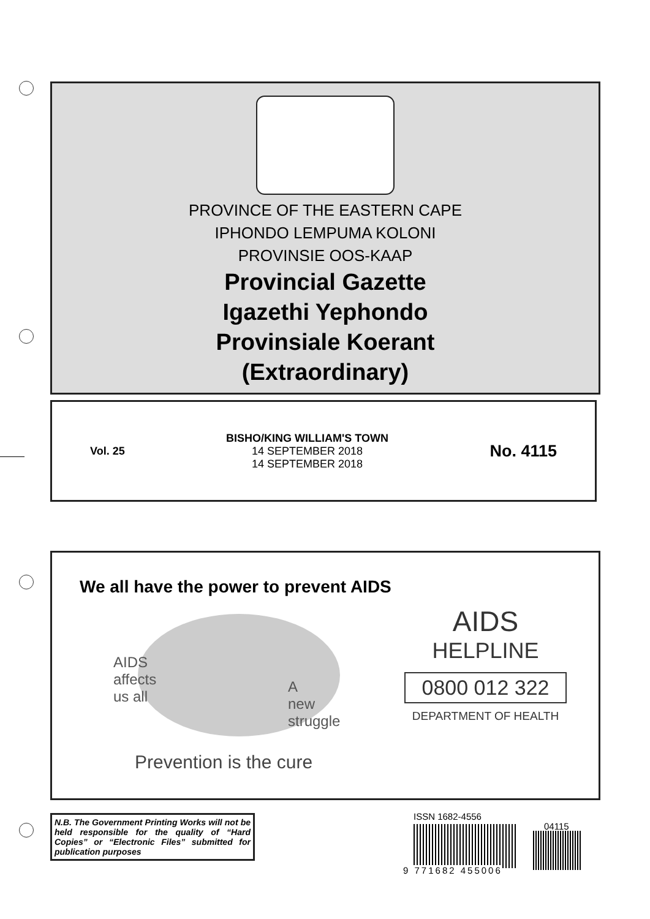PROVINCE OF THE EASTERN CAPE
IPHONDO LEMPUMA KOLONI
PROVINSIE OOS-KAAP
Provincial Gazette
Igazethi Yephondo
Provinsiale Koerant
(Extraordinary)
Vol. 25
BISHO/KING WILLIAM'S TOWN
14 SEPTEMBER 2018
14 SEPTEMBER 2018
No. 4115
We all have the power to prevent AIDS
AIDS
affects
us all
A
new
struggle
Prevention is the cure
AIDS
HELPLINE
0800 012 322
DEPARTMENT OF HEALTH
N.B. The Government Printing Works will not be held responsible for the quality of “Hard Copies” or “Electronic Files” submitted for publication purposes
ISSN 1682-4556
04115
9 771682 455006